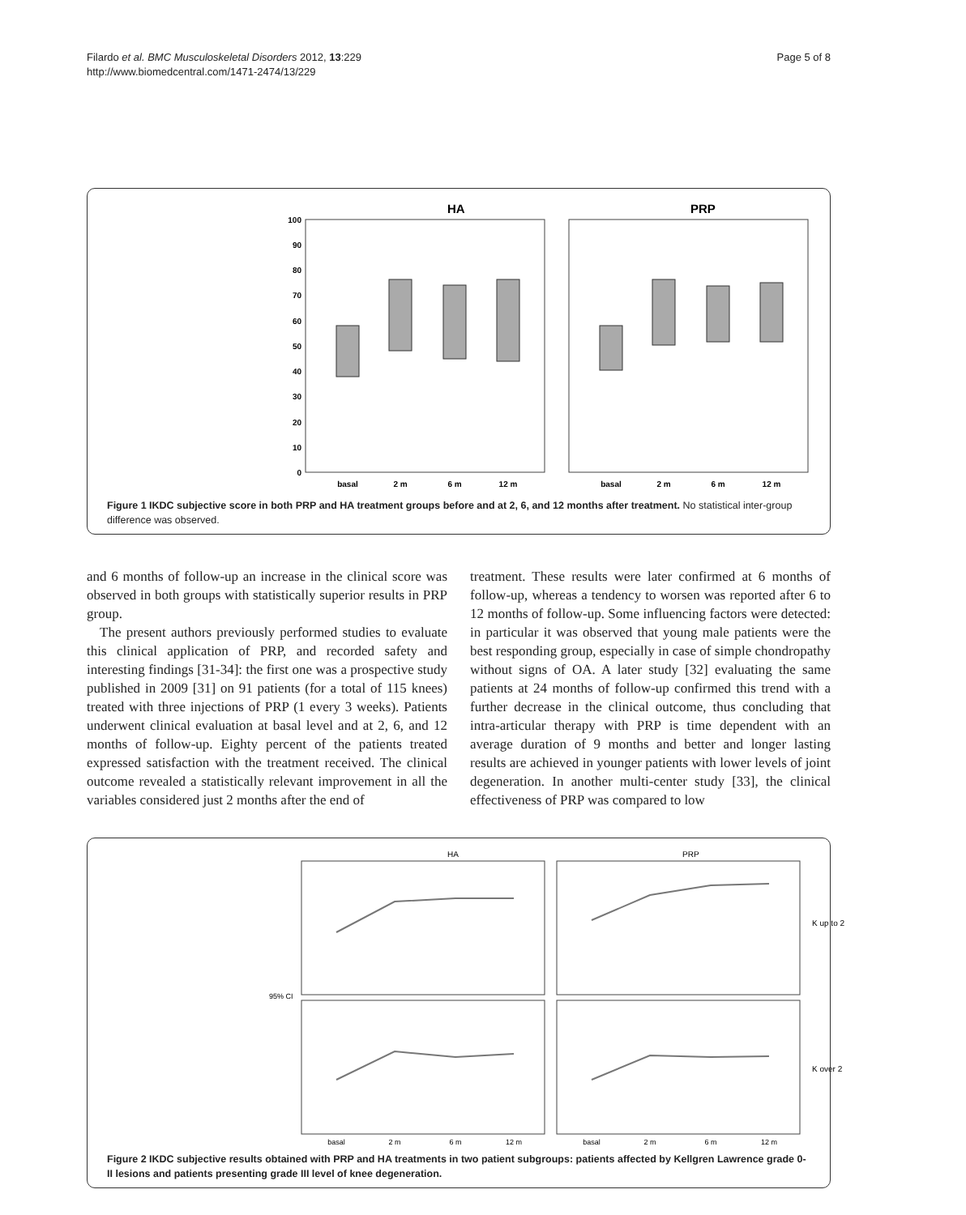Filardo et al. BMC Musculoskeletal Disorders 2012, 13:229
http://www.biomedcentral.com/1471-2474/13/229
Page 5 of 8
HA
PRP
0
10
20
30
40
50
60
70
80
90
100
basal
2 m
6 m
12 m
basal
2 m
6 m
12 m
Figure 1 IKDC subjective score in both PRP and HA treatment groups before and at 2, 6, and 12 months after treatment. No statistical inter-group difference was observed.
and 6 months of follow-up an increase in the clinical score was observed in both groups with statistically superior results in PRP group.
The present authors previously performed studies to evaluate this clinical application of PRP, and recorded safety and interesting findings [31-34]: the first one was a prospective study published in 2009 [31] on 91 patients (for a total of 115 knees) treated with three injections of PRP (1 every 3 weeks). Patients underwent clinical evaluation at basal level and at 2, 6, and 12 months of follow-up. Eighty percent of the patients treated expressed satisfaction with the treatment received. The clinical outcome revealed a statistically relevant improvement in all the variables considered just 2 months after the end of
treatment. These results were later confirmed at 6 months of follow-up, whereas a tendency to worsen was reported after 6 to 12 months of follow-up. Some influencing factors were detected: in particular it was observed that young male patients were the best responding group, especially in case of simple chondropathy without signs of OA. A later study [32] evaluating the same patients at 24 months of follow-up confirmed this trend with a further decrease in the clinical outcome, thus concluding that intra-articular therapy with PRP is time dependent with an average duration of 9 months and better and longer lasting results are achieved in younger patients with lower levels of joint degeneration. In another multi-center study [33], the clinical effectiveness of PRP was compared to low
HA
PRP
95% CI
K up to 2
K over 2
basal
2 m
6 m
12 m
basal
2 m
6 m
12 m
Figure 2 IKDC subjective results obtained with PRP and HA treatments in two patient subgroups: patients affected by Kellgren Lawrence grade 0-II lesions and patients presenting grade III level of knee degeneration.